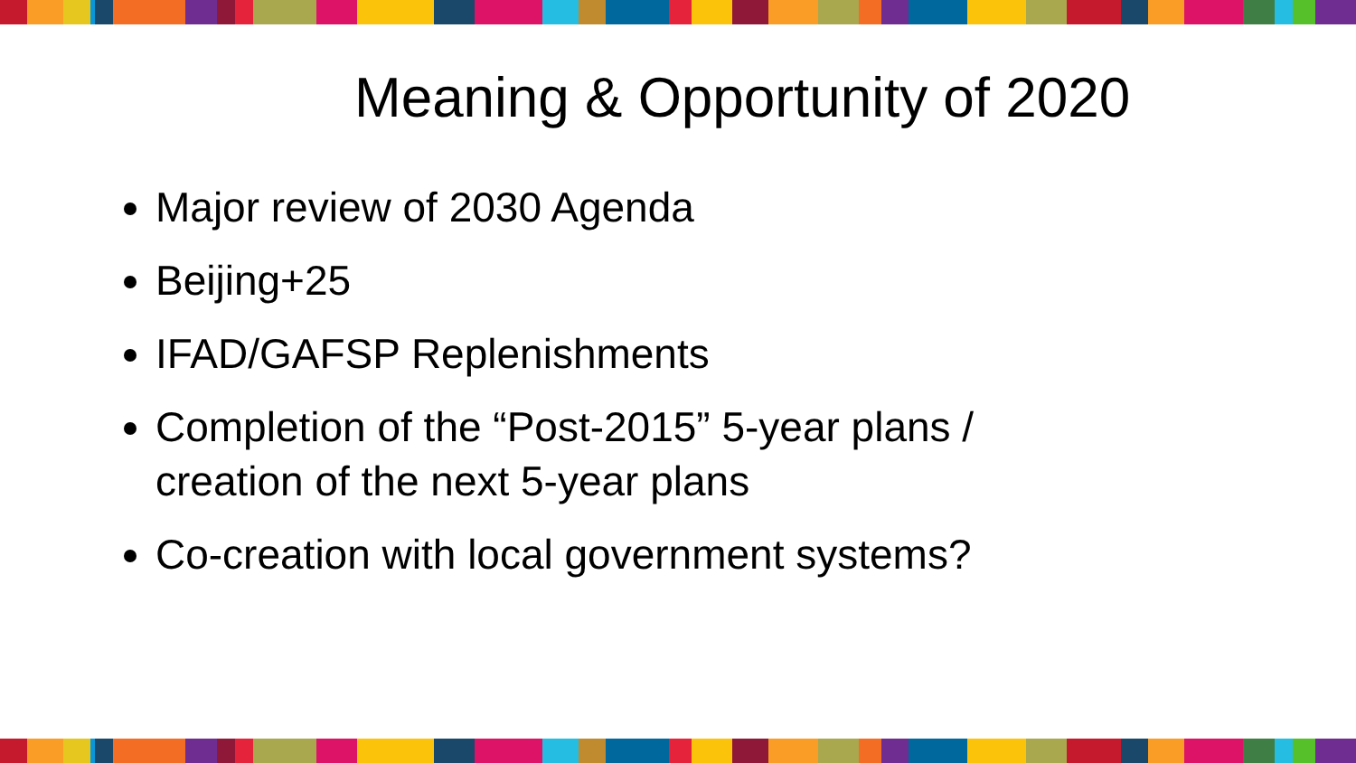Meaning & Opportunity of 2020
Major review of 2030 Agenda
Beijing+25
IFAD/GAFSP Replenishments
Completion of the “Post-2015” 5-year plans / creation of the next 5-year plans
Co-creation with local government systems?